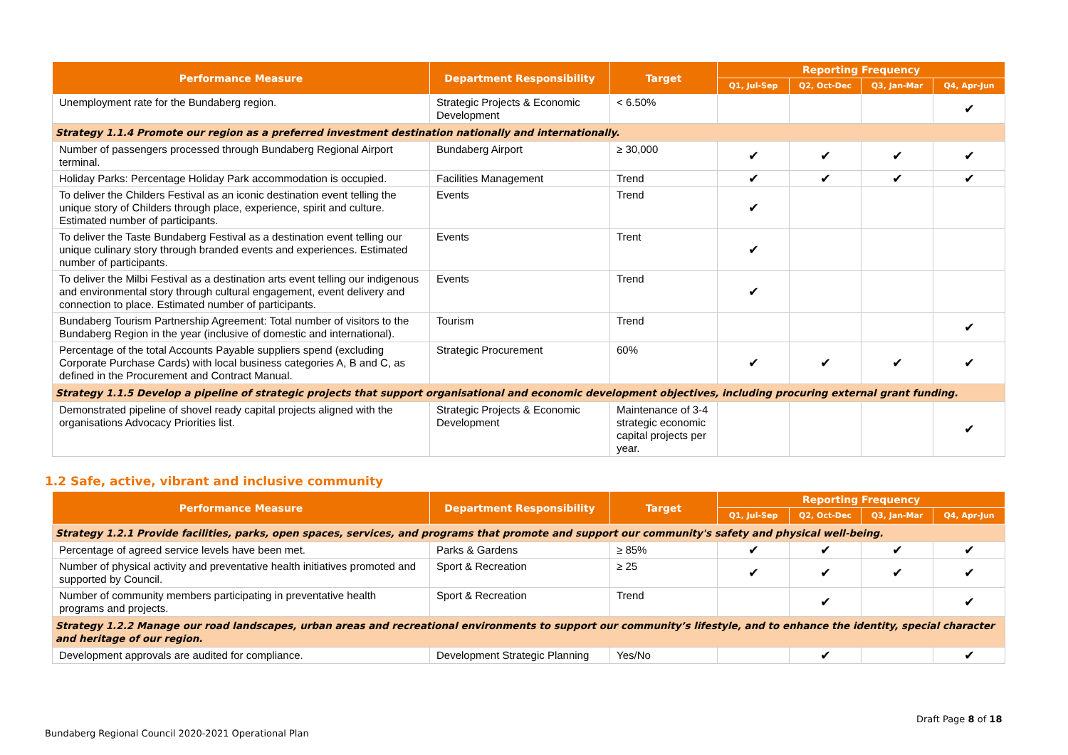| Performance Measure | Department Responsibility | Target | Reporting Frequency | | | |
| --- | --- | --- | --- | --- | --- | --- |
| | | | Q1, Jul-Sep | Q2, Oct-Dec | Q3, Jan-Mar | Q4, Apr-Jun |
| Unemployment rate for the Bundaberg region. | Strategic Projects & Economic Development | < 6.50% | | | | ✔ |
| Strategy 1.1.4 Promote our region as a preferred investment destination nationally and internationally. | | | | | | |
| Number of passengers processed through Bundaberg Regional Airport terminal. | Bundaberg Airport | ≥ 30,000 | ✔ | ✔ | ✔ | ✔ |
| Holiday Parks: Percentage Holiday Park accommodation is occupied. | Facilities Management | Trend | ✔ | ✔ | ✔ | ✔ |
| To deliver the Childers Festival as an iconic destination event telling the unique story of Childers through place, experience, spirit and culture. Estimated number of participants. | Events | Trend | ✔ | | | |
| To deliver the Taste Bundaberg Festival as a destination event telling our unique culinary story through branded events and experiences. Estimated number of participants. | Events | Trent | ✔ | | | |
| To deliver the Milbi Festival as a destination arts event telling our indigenous and environmental story through cultural engagement, event delivery and connection to place. Estimated number of participants. | Events | Trend | ✔ | | | |
| Bundaberg Tourism Partnership Agreement: Total number of visitors to the Bundaberg Region in the year (inclusive of domestic and international). | Tourism | Trend | | | | ✔ |
| Percentage of the total Accounts Payable suppliers spend (excluding Corporate Purchase Cards) with local business categories A, B and C, as defined in the Procurement and Contract Manual. | Strategic Procurement | 60% | ✔ | ✔ | ✔ | ✔ |
| Strategy 1.1.5 Develop a pipeline of strategic projects that support organisational and economic development objectives, including procuring external grant funding. | | | | | | |
| Demonstrated pipeline of shovel ready capital projects aligned with the organisations Advocacy Priorities list. | Strategic Projects & Economic Development | Maintenance of 3-4 strategic economic capital projects per year. | | | | ✔ |
1.2 Safe, active, vibrant and inclusive community
| Performance Measure | Department Responsibility | Target | Reporting Frequency | | | |
| --- | --- | --- | --- | --- | --- | --- |
| | | | Q1, Jul-Sep | Q2, Oct-Dec | Q3, Jan-Mar | Q4, Apr-Jun |
| Strategy 1.2.1 Provide facilities, parks, open spaces, services, and programs that promote and support our community's safety and physical well-being. | | | | | | |
| Percentage of agreed service levels have been met. | Parks & Gardens | ≥ 85% | ✔ | ✔ | ✔ | ✔ |
| Number of physical activity and preventative health initiatives promoted and supported by Council. | Sport & Recreation | ≥ 25 | ✔ | ✔ | ✔ | ✔ |
| Number of community members participating in preventative health programs and projects. | Sport & Recreation | Trend | | ✔ | | ✔ |
| Strategy 1.2.2 Manage our road landscapes, urban areas and recreational environments to support our community’s lifestyle, and to enhance the identity, special character and heritage of our region. | | | | | | |
| Development approvals are audited for compliance. | Development Strategic Planning | Yes/No | | ✔ | | ✔ |
Draft Page 8 of 18
Bundaberg Regional Council 2020-2021 Operational Plan